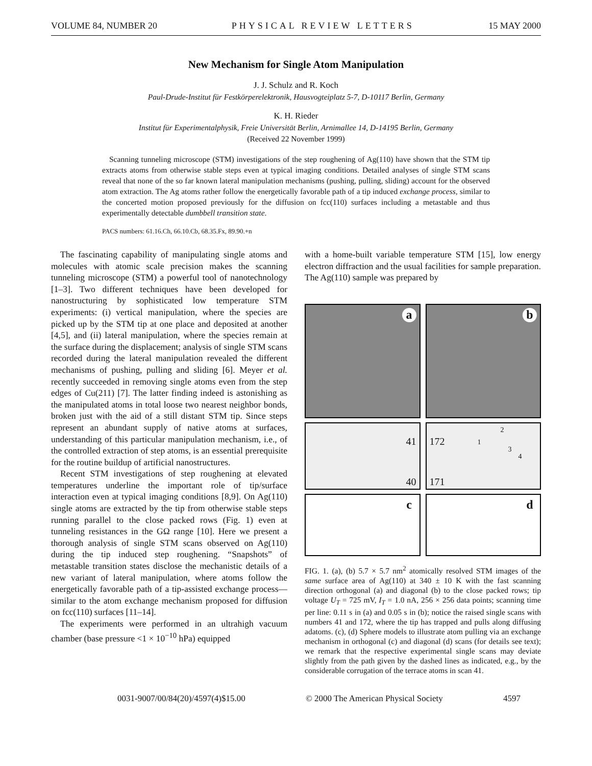VOLUME 84, NUMBER 20 PHYSICAL REVIEW LETTERS 15 MAY 2000
New Mechanism for Single Atom Manipulation
J. J. Schulz and R. Koch
Paul-Drude-Institut für Festkörperelektronik, Hausvogteiplatz 5-7, D-10117 Berlin, Germany
K. H. Rieder
Institut für Experimentalphysik, Freie Universität Berlin, Arnimallee 14, D-14195 Berlin, Germany
(Received 22 November 1999)
Scanning tunneling microscope (STM) investigations of the step roughening of Ag(110) have shown that the STM tip extracts atoms from otherwise stable steps even at typical imaging conditions. Detailed analyses of single STM scans reveal that none of the so far known lateral manipulation mechanisms (pushing, pulling, sliding) account for the observed atom extraction. The Ag atoms rather follow the energetically favorable path of a tip induced exchange process, similar to the concerted motion proposed previously for the diffusion on fcc(110) surfaces including a metastable and thus experimentally detectable dumbbell transition state.
PACS numbers: 61.16.Ch, 66.10.Cb, 68.35.Fx, 89.90.+n
The fascinating capability of manipulating single atoms and molecules with atomic scale precision makes the scanning tunneling microscope (STM) a powerful tool of nanotechnology [1–3]. Two different techniques have been developed for nanostructuring by sophisticated low temperature STM experiments: (i) vertical manipulation, where the species are picked up by the STM tip at one place and deposited at another [4,5], and (ii) lateral manipulation, where the species remain at the surface during the displacement; analysis of single STM scans recorded during the lateral manipulation revealed the different mechanisms of pushing, pulling and sliding [6]. Meyer et al. recently succeeded in removing single atoms even from the step edges of Cu(211) [7]. The latter finding indeed is astonishing as the manipulated atoms in total loose two nearest neighbor bonds, broken just with the aid of a still distant STM tip. Since steps represent an abundant supply of native atoms at surfaces, understanding of this particular manipulation mechanism, i.e., of the controlled extraction of step atoms, is an essential prerequisite for the routine buildup of artificial nanostructures.
Recent STM investigations of step roughening at elevated temperatures underline the important role of tip/surface interaction even at typical imaging conditions [8,9]. On Ag(110) single atoms are extracted by the tip from otherwise stable steps running parallel to the close packed rows (Fig. 1) even at tunneling resistances in the GΩ range [10]. Here we present a thorough analysis of single STM scans observed on Ag(110) during the tip induced step roughening. “Snapshots” of metastable transition states disclose the mechanistic details of a new variant of lateral manipulation, where atoms follow the energetically favorable path of a tip-assisted exchange process—similar to the atom exchange mechanism proposed for diffusion on fcc(110) surfaces [11–14].
The experiments were performed in an ultrahigh vacuum chamber (base pressure <1 × 10<sup>−10</sup> hPa) equipped
with a home-built variable temperature STM [15], low energy electron diffraction and the usual facilities for sample preparation. The Ag(110) sample was prepared by
a
b
41
40
172
171
1
2
3
4
c
d
FIG. 1. (a), (b) 5.7 × 5.7 nm<sup>2</sup> atomically resolved STM images of the same surface area of Ag(110) at 340 ± 10 K with the fast scanning direction orthogonal (a) and diagonal (b) to the close packed rows; tip voltage U<sub>T</sub> = 725 mV, I<sub>T</sub> = 1.0 nA, 256 × 256 data points; scanning time per line: 0.11 s in (a) and 0.05 s in (b); notice the raised single scans with numbers 41 and 172, where the tip has trapped and pulls along diffusing adatoms. (c), (d) Sphere models to illustrate atom pulling via an exchange mechanism in orthogonal (c) and diagonal (d) scans (for details see text); we remark that the respective experimental single scans may deviate slightly from the path given by the dashed lines as indicated, e.g., by the considerable corrugation of the terrace atoms in scan 41.
0031-9007/00/84(20)/4597(4)$15.00 © 2000 The American Physical Society 4597